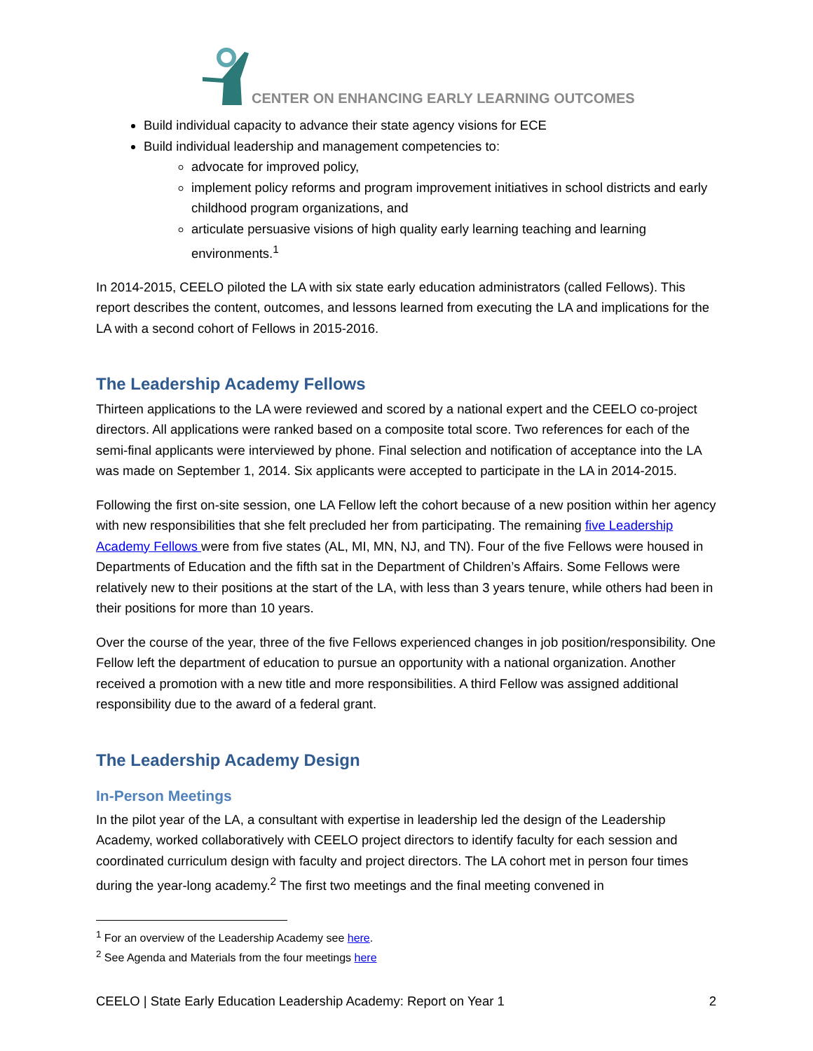CENTER ON ENHANCING EARLY LEARNING OUTCOMES
Build individual capacity to advance their state agency visions for ECE
Build individual leadership and management competencies to:
advocate for improved policy,
implement policy reforms and program improvement initiatives in school districts and early childhood program organizations, and
articulate persuasive visions of high quality early learning teaching and learning environments.<sup>1</sup>
In 2014-2015, CEELO piloted the LA with six state early education administrators (called Fellows). This report describes the content, outcomes, and lessons learned from executing the LA and implications for the LA with a second cohort of Fellows in 2015-2016.
The Leadership Academy Fellows
Thirteen applications to the LA were reviewed and scored by a national expert and the CEELO co-project directors. All applications were ranked based on a composite total score. Two references for each of the semi-final applicants were interviewed by phone. Final selection and notification of acceptance into the LA was made on September 1, 2014. Six applicants were accepted to participate in the LA in 2014-2015.
Following the first on-site session, one LA Fellow left the cohort because of a new position within her agency with new responsibilities that she felt precluded her from participating. The remaining five Leadership Academy Fellows were from five states (AL, MI, MN, NJ, and TN). Four of the five Fellows were housed in Departments of Education and the fifth sat in the Department of Children’s Affairs. Some Fellows were relatively new to their positions at the start of the LA, with less than 3 years tenure, while others had been in their positions for more than 10 years.
Over the course of the year, three of the five Fellows experienced changes in job position/responsibility. One Fellow left the department of education to pursue an opportunity with a national organization. Another received a promotion with a new title and more responsibilities. A third Fellow was assigned additional responsibility due to the award of a federal grant.
The Leadership Academy Design
In-Person Meetings
In the pilot year of the LA, a consultant with expertise in leadership led the design of the Leadership Academy, worked collaboratively with CEELO project directors to identify faculty for each session and coordinated curriculum design with faculty and project directors. The LA cohort met in person four times during the year-long academy.<sup>2</sup> The first two meetings and the final meeting convened in
<sup>1</sup> For an overview of the Leadership Academy see here.
<sup>2</sup> See Agenda and Materials from the four meetings here
CEELO | State Early Education Leadership Academy: Report on Year 1 2